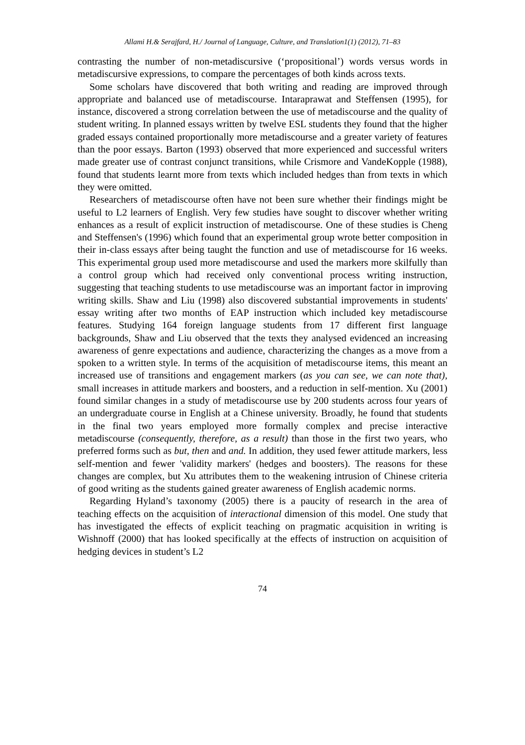Allami H.& Serajfard, H./ Journal of Language, Culture, and Translation1(1) (2012), 71–83
contrasting the number of non-metadiscursive (‘propositional’) words versus words in metadiscursive expressions, to compare the percentages of both kinds across texts.
Some scholars have discovered that both writing and reading are improved through appropriate and balanced use of metadiscourse. Intaraprawat and Steffensen (1995), for instance, discovered a strong correlation between the use of metadiscourse and the quality of student writing. In planned essays written by twelve ESL students they found that the higher graded essays contained proportionally more metadiscourse and a greater variety of features than the poor essays. Barton (1993) observed that more experienced and successful writers made greater use of contrast conjunct transitions, while Crismore and VandeKopple (1988), found that students learnt more from texts which included hedges than from texts in which they were omitted.
Researchers of metadiscourse often have not been sure whether their findings might be useful to L2 learners of English. Very few studies have sought to discover whether writing enhances as a result of explicit instruction of metadiscourse. One of these studies is Cheng and Steffensen's (1996) which found that an experimental group wrote better composition in their in-class essays after being taught the function and use of metadiscourse for 16 weeks. This experimental group used more metadiscourse and used the markers more skilfully than a control group which had received only conventional process writing instruction, suggesting that teaching students to use metadiscourse was an important factor in improving writing skills. Shaw and Liu (1998) also discovered substantial improvements in students' essay writing after two months of EAP instruction which included key metadiscourse features. Studying 164 foreign language students from 17 different first language backgrounds, Shaw and Liu observed that the texts they analysed evidenced an increasing awareness of genre expectations and audience, characterizing the changes as a move from a spoken to a written style. In terms of the acquisition of metadiscourse items, this meant an increased use of transitions and engagement markers (as you can see, we can note that), small increases in attitude markers and boosters, and a reduction in self-mention. Xu (2001) found similar changes in a study of metadiscourse use by 200 students across four years of an undergraduate course in English at a Chinese university. Broadly, he found that students in the final two years employed more formally complex and precise interactive metadiscourse (consequently, therefore, as a result) than those in the first two years, who preferred forms such as but, then and and. In addition, they used fewer attitude markers, less self-mention and fewer 'validity markers' (hedges and boosters). The reasons for these changes are complex, but Xu attributes them to the weakening intrusion of Chinese criteria of good writing as the students gained greater awareness of English academic norms.
Regarding Hyland’s taxonomy (2005) there is a paucity of research in the area of teaching effects on the acquisition of interactional dimension of this model. One study that has investigated the effects of explicit teaching on pragmatic acquisition in writing is Wishnoff (2000) that has looked specifically at the effects of instruction on acquisition of hedging devices in student’s L2
74